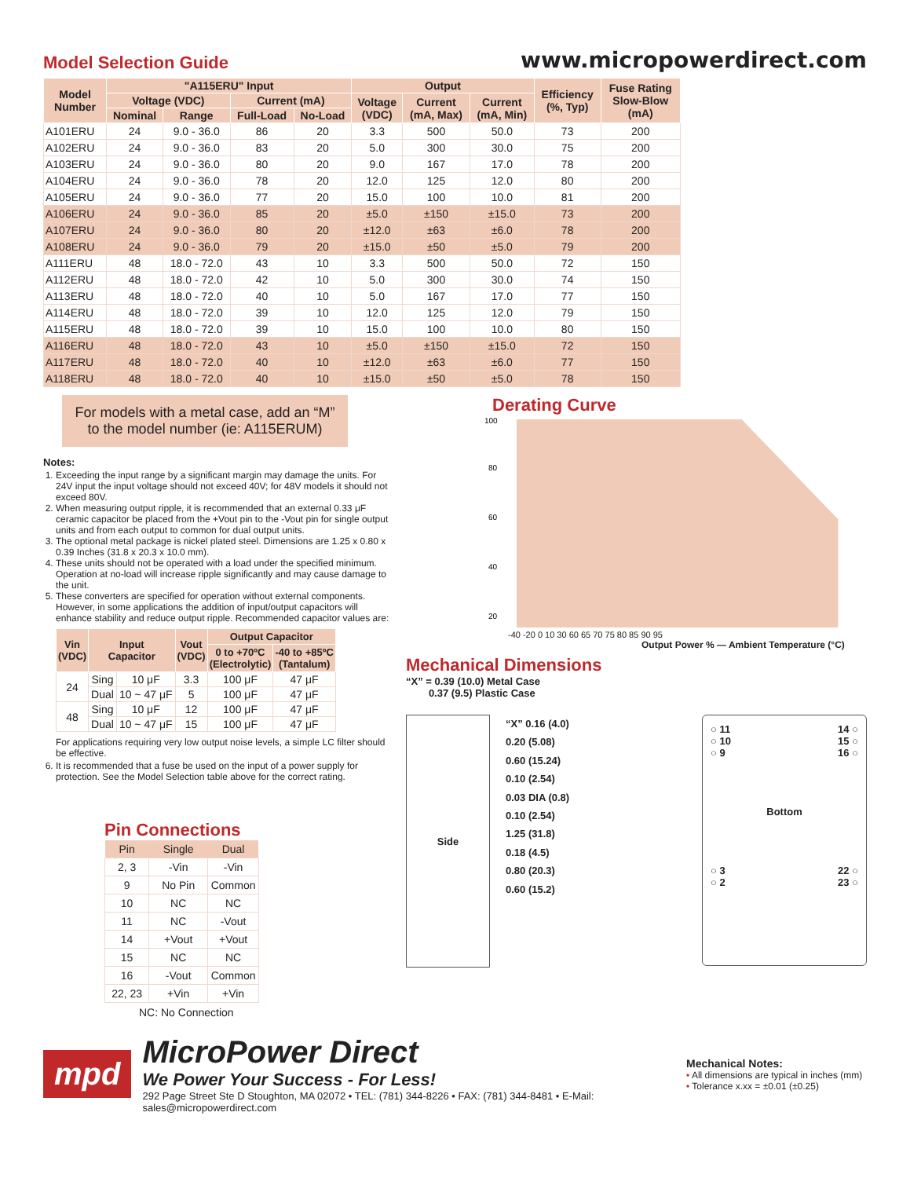Model Selection Guide
www.micropowerdirect.com
| Model Number | "A115ERU" Input | | | | Output | | | Efficiency (%, Typ) | Fuse Rating Slow-Blow (mA) |
| --- | --- | --- | --- | --- | --- | --- | --- | --- | --- |
| | Voltage (VDC) | | Current (mA) | | Voltage (VDC) | Current (mA, Max) | Current (mA, Min) | | |
| | Nominal | Range | Full-Load | No-Load | | | | | |
| A101ERU | 24 | 9.0 - 36.0 | 86 | 20 | 3.3 | 500 | 50.0 | 73 | 200 |
| A102ERU | 24 | 9.0 - 36.0 | 83 | 20 | 5.0 | 300 | 30.0 | 75 | 200 |
| A103ERU | 24 | 9.0 - 36.0 | 80 | 20 | 9.0 | 167 | 17.0 | 78 | 200 |
| A104ERU | 24 | 9.0 - 36.0 | 78 | 20 | 12.0 | 125 | 12.0 | 80 | 200 |
| A105ERU | 24 | 9.0 - 36.0 | 77 | 20 | 15.0 | 100 | 10.0 | 81 | 200 |
| A106ERU | 24 | 9.0 - 36.0 | 85 | 20 | ±5.0 | ±150 | ±15.0 | 73 | 200 |
| A107ERU | 24 | 9.0 - 36.0 | 80 | 20 | ±12.0 | ±63 | ±6.0 | 78 | 200 |
| A108ERU | 24 | 9.0 - 36.0 | 79 | 20 | ±15.0 | ±50 | ±5.0 | 79 | 200 |
| A111ERU | 48 | 18.0 - 72.0 | 43 | 10 | 3.3 | 500 | 50.0 | 72 | 150 |
| A112ERU | 48 | 18.0 - 72.0 | 42 | 10 | 5.0 | 300 | 30.0 | 74 | 150 |
| A113ERU | 48 | 18.0 - 72.0 | 40 | 10 | 5.0 | 167 | 17.0 | 77 | 150 |
| A114ERU | 48 | 18.0 - 72.0 | 39 | 10 | 12.0 | 125 | 12.0 | 79 | 150 |
| A115ERU | 48 | 18.0 - 72.0 | 39 | 10 | 15.0 | 100 | 10.0 | 80 | 150 |
| A116ERU | 48 | 18.0 - 72.0 | 43 | 10 | ±5.0 | ±150 | ±15.0 | 72 | 150 |
| A117ERU | 48 | 18.0 - 72.0 | 40 | 10 | ±12.0 | ±63 | ±6.0 | 77 | 150 |
| A118ERU | 48 | 18.0 - 72.0 | 40 | 10 | ±15.0 | ±50 | ±5.0 | 78 | 150 |
For models with a metal case, add an “M” to the model number (ie: A115ERUM)
Notes:
1. Exceeding the input range by a significant margin may damage the units. For 24V input the input voltage should not exceed 40V; for 48V models it should not exceed 80V.
2. When measuring output ripple, it is recommended that an external 0.33 μF ceramic capacitor be placed from the +Vout pin to the -Vout pin for single output units and from each output to common for dual output units.
3. The optional metal package is nickel plated steel. Dimensions are 1.25 x 0.80 x 0.39 Inches (31.8 x 20.3 x 10.0 mm).
4. These units should not be operated with a load under the specified minimum. Operation at no-load will increase ripple significantly and may cause damage to the unit.
5. These converters are specified for operation without external components. However, in some applications the addition of input/output capacitors will enhance stability and reduce output ripple. Recommended capacitor values are:
| Vin (VDC) | Input Capacitor | | Vout (VDC) | Output Capacitor | |
| --- | --- | --- | --- | --- | --- |
| | | | | 0 to +70ºC (Electrolytic) | -40 to +85ºC (Tantalum) |
| 24 | Sing | 10 μF | 3.3 | 100 μF | 47 μF |
| | Dual | 10 ~ 47 μF | 5 | 100 μF | 47 μF |
| 48 | Sing | 10 μF | 12 | 100 μF | 47 μF |
| | Dual | 10 ~ 47 μF | 15 | 100 μF | 47 μF |
For applications requiring very low output noise levels, a simple LC filter should be effective.
6. It is recommended that a fuse be used on the input of a power supply for protection. See the Model Selection table above for the correct rating.
Pin Connections
| Pin | Single | Dual |
| --- | --- | --- |
| 2, 3 | -Vin | -Vin |
| 9 | No Pin | Common |
| 10 | NC | NC |
| 11 | NC | -Vout |
| 14 | +Vout | +Vout |
| 15 | NC | NC |
| 16 | -Vout | Common |
| 22, 23 | +Vin | +Vin |
NC: No Connection
Derating Curve
100
80
60
40
20
-40 -20 0 10 30 60 65 70 75 80 85 90 95
Output Power % — Ambient Temperature (°C)
Mechanical Dimensions
“X” = 0.39 (10.0) Metal Case
0.37 (9.5) Plastic Case
Side
“X” 0.16 (4.0)
0.20 (5.08)
0.60 (15.24)
0.10 (2.54)
0.03 DIA (0.8)
0.10 (2.54)
1.25 (31.8)
0.18 (4.5)
0.80 (20.3)
0.60 (15.2)
○ 11
○ 10
○ 9 14 ○
15 ○
16 ○
Bottom
○ 3
○ 2 22 ○
23 ○
mpd
MicroPower Direct
We Power Your Success - For Less!
292 Page Street Ste D Stoughton, MA 02072 • TEL: (781) 344-8226 • FAX: (781) 344-8481 • E-Mail: sales@micropowerdirect.com
Mechanical Notes:
• All dimensions are typical in inches (mm)
• Tolerance x.xx = ±0.01 (±0.25)